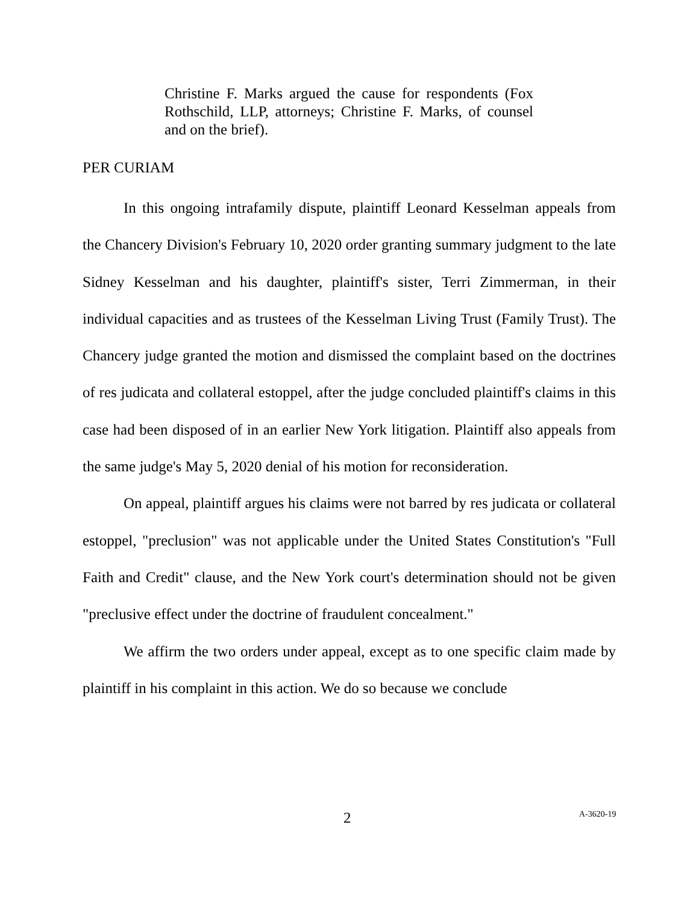Christine F. Marks argued the cause for respondents (Fox Rothschild, LLP, attorneys; Christine F. Marks, of counsel and on the brief).
PER CURIAM
In this ongoing intrafamily dispute, plaintiff Leonard Kesselman appeals from the Chancery Division's February 10, 2020 order granting summary judgment to the late Sidney Kesselman and his daughter, plaintiff's sister, Terri Zimmerman, in their individual capacities and as trustees of the Kesselman Living Trust (Family Trust). The Chancery judge granted the motion and dismissed the complaint based on the doctrines of res judicata and collateral estoppel, after the judge concluded plaintiff's claims in this case had been disposed of in an earlier New York litigation. Plaintiff also appeals from the same judge's May 5, 2020 denial of his motion for reconsideration.
On appeal, plaintiff argues his claims were not barred by res judicata or collateral estoppel, "preclusion" was not applicable under the United States Constitution's "Full Faith and Credit" clause, and the New York court's determination should not be given "preclusive effect under the doctrine of fraudulent concealment."
We affirm the two orders under appeal, except as to one specific claim made by plaintiff in his complaint in this action. We do so because we conclude
2 A-3620-19